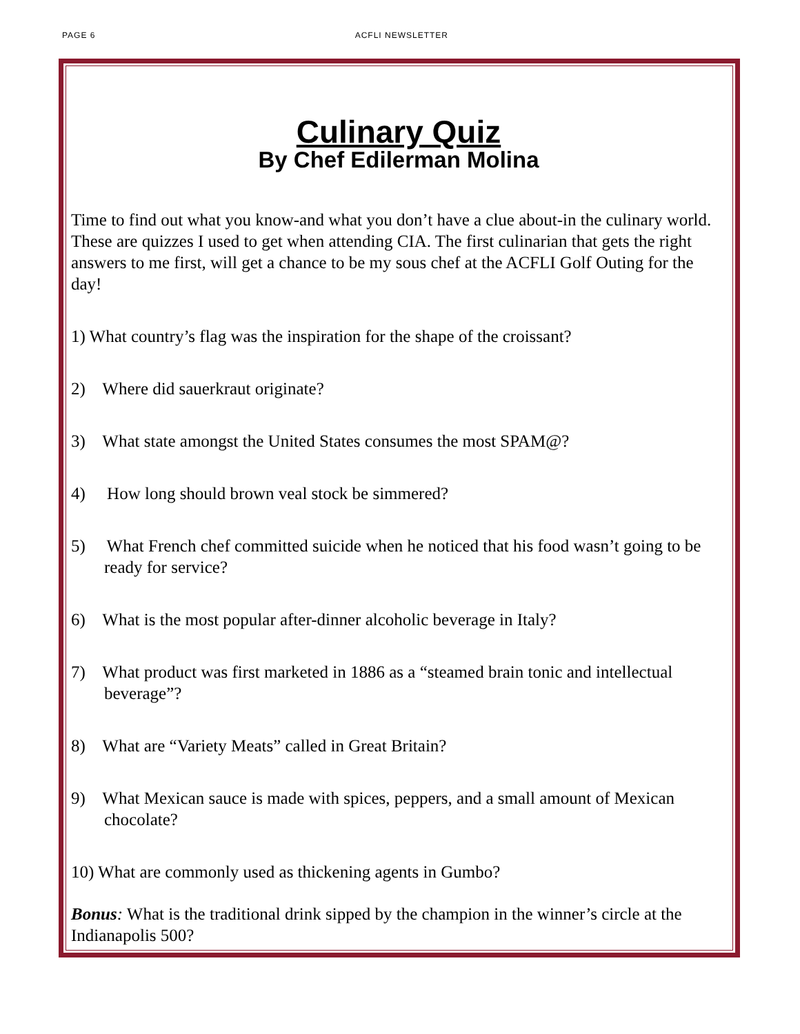PAGE 6 ACFLI NEWSLETTER
Culinary Quiz
By Chef Edilerman Molina
Time to find out what you know-and what you don’t have a clue about-in the culinary world. These are quizzes I used to get when attending CIA. The first culinarian that gets the right answers to me first, will get a chance to be my sous chef at the ACFLI Golf Outing for the day!
1) What country’s flag was the inspiration for the shape of the croissant?
2) Where did sauerkraut originate?
3) What state amongst the United States consumes the most SPAM@?
4) How long should brown veal stock be simmered?
5) What French chef committed suicide when he noticed that his food wasn’t going to be ready for service?
6) What is the most popular after-dinner alcoholic beverage in Italy?
7) What product was first marketed in 1886 as a “steamed brain tonic and intellectual beverage”?
8) What are “Variety Meats” called in Great Britain?
9) What Mexican sauce is made with spices, peppers, and a small amount of Mexican chocolate?
10) What are commonly used as thickening agents in Gumbo?
Bonus: What is the traditional drink sipped by the champion in the winner’s circle at the Indianapolis 500?